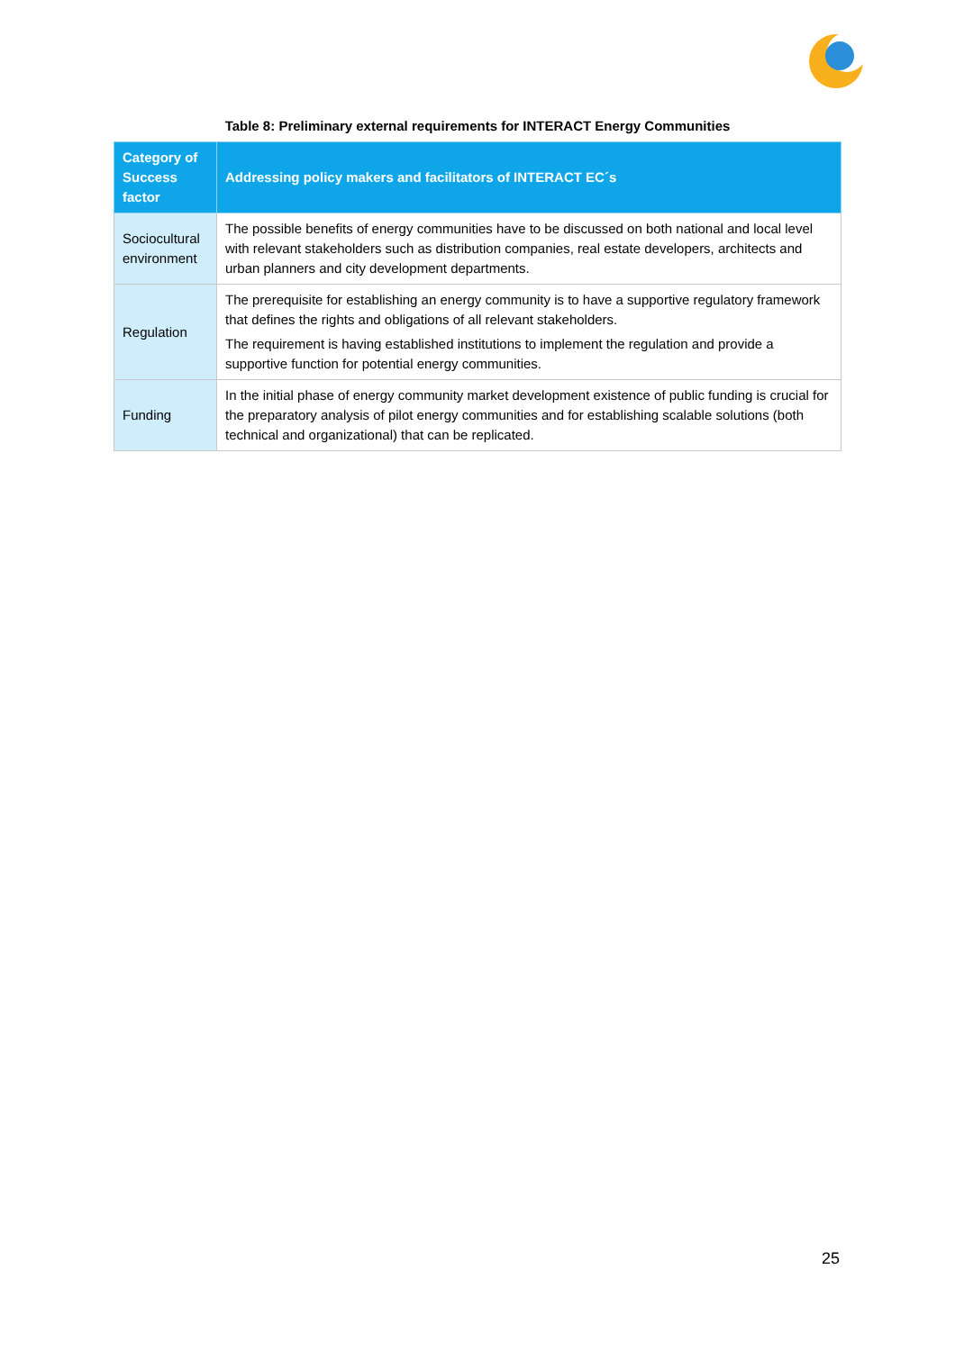Table 8: Preliminary external requirements for INTERACT Energy Communities
| Category of Success factor | Addressing policy makers and facilitators of INTERACT EC´s |
| --- | --- |
| Sociocultural environment | The possible benefits of energy communities have to be discussed on both national and local level with relevant stakeholders such as distribution companies, real estate developers, architects and urban planners and city development departments. |
| Regulation | The prerequisite for establishing an energy community is to have a supportive regulatory framework that defines the rights and obligations of all relevant stakeholders. The requirement is having established institutions to implement the regulation and provide a supportive function for potential energy communities. |
| Funding | In the initial phase of energy community market development existence of public funding is crucial for the preparatory analysis of pilot energy communities and for establishing scalable solutions (both technical and organizational) that can be replicated. |
25